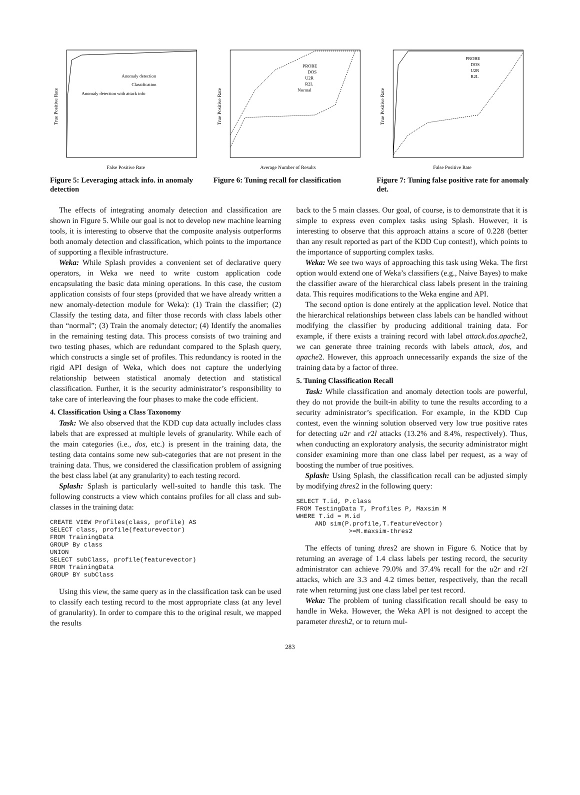Anomaly detection
Classification
Anomaly detection with attack info
False Positive Rate
True Positive Rate
Figure 5: Leveraging attack info. in anomaly detection
PROBE
DOS
U2R
R2L
Normal
Average Number of Results
True Positive Rate
Figure 6: Tuning recall for classification
PROBE
DOS
U2R
R2L
False Positive Rate
True Positive Rate
Figure 7: Tuning false positive rate for anomaly det.
The effects of integrating anomaly detection and classification are shown in Figure 5. While our goal is not to develop new machine learning tools, it is interesting to observe that the composite analysis outperforms both anomaly detection and classification, which points to the importance of supporting a flexible infrastructure.
Weka: While Splash provides a convenient set of declarative query operators, in Weka we need to write custom application code encapsulating the basic data mining operations. In this case, the custom application consists of four steps (provided that we have already written a new anomaly-detection module for Weka): (1) Train the classifier; (2) Classify the testing data, and filter those records with class labels other than “normal”; (3) Train the anomaly detector; (4) Identify the anomalies in the remaining testing data. This process consists of two training and two testing phases, which are redundant compared to the Splash query, which constructs a single set of profiles. This redundancy is rooted in the rigid API design of Weka, which does not capture the underlying relationship between statistical anomaly detection and statistical classification. Further, it is the security administrator’s responsibility to take care of interleaving the four phases to make the code efficient.
4. Classification Using a Class Taxonomy
Task: We also observed that the KDD cup data actually includes class labels that are expressed at multiple levels of granularity. While each of the main categories (i.e., dos, etc.) is present in the training data, the testing data contains some new sub-categories that are not present in the training data. Thus, we considered the classification problem of assigning the best class label (at any granularity) to each testing record.
Splash: Splash is particularly well-suited to handle this task. The following constructs a view which contains profiles for all class and sub-classes in the training data:
CREATE VIEW Profiles(class, profile) AS
SELECT class, profile(featurevector)
FROM TrainingData
GROUP By class
UNION
SELECT subClass, profile(featurevector)
FROM TrainingData
GROUP BY subClass
Using this view, the same query as in the classification task can be used to classify each testing record to the most appropriate class (at any level of granularity). In order to compare this to the original result, we mapped the results
back to the 5 main classes. Our goal, of course, is to demonstrate that it is simple to express even complex tasks using Splash. However, it is interesting to observe that this approach attains a score of 0.228 (better than any result reported as part of the KDD Cup contest!), which points to the importance of supporting complex tasks.
Weka: We see two ways of approaching this task using Weka. The first option would extend one of Weka’s classifiers (e.g., Naive Bayes) to make the classifier aware of the hierarchical class labels present in the training data. This requires modifications to the Weka engine and API.
The second option is done entirely at the application level. Notice that the hierarchical relationships between class labels can be handled without modifying the classifier by producing additional training data. For example, if there exists a training record with label attack.dos.apache2, we can generate three training records with labels attack, dos, and apache2. However, this approach unnecessarily expands the size of the training data by a factor of three.
5. Tuning Classification Recall
Task: While classification and anomaly detection tools are powerful, they do not provide the built-in ability to tune the results according to a security administrator’s specification. For example, in the KDD Cup contest, even the winning solution observed very low true positive rates for detecting u2r and r2l attacks (13.2% and 8.4%, respectively). Thus, when conducting an exploratory analysis, the security administrator might consider examining more than one class label per request, as a way of boosting the number of true positives.
Splash: Using Splash, the classification recall can be adjusted simply by modifying thres2 in the following query:
SELECT T.id, P.class
FROM TestingData T, Profiles P, Maxsim M
WHERE T.id = M.id
     AND sim(P.profile,T.featureVector)
              >=M.maxsim-thres2
The effects of tuning thres2 are shown in Figure 6. Notice that by returning an average of 1.4 class labels per testing record, the security administrator can achieve 79.0% and 37.4% recall for the u2r and r2l attacks, which are 3.3 and 4.2 times better, respectively, than the recall rate when returning just one class label per test record.
Weka: The problem of tuning classification recall should be easy to handle in Weka. However, the Weka API is not designed to accept the parameter thresh2, or to return mul-
283